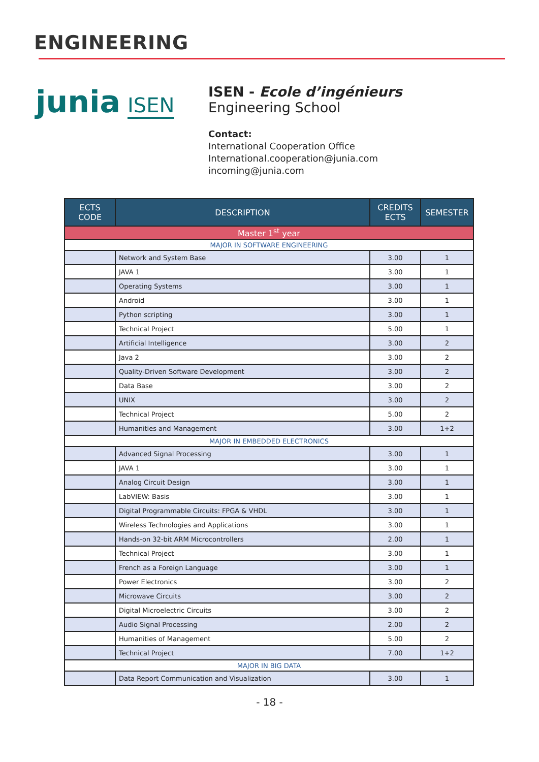ENGINEERING
junia ISEN
ISEN - Ecole d’ingénieurs
Engineering School
Contact:
International Cooperation Office
International.cooperation@junia.com
incoming@junia.com
| ECTS CODE | DESCRIPTION | CREDITS ECTS | SEMESTER |
| --- | --- | --- | --- |
| Master 1<sup>st</sup> year | | | |
| MAJOR IN SOFTWARE ENGINEERING | | | |
| | Network and System Base | 3.00 | 1 |
| | JAVA 1 | 3.00 | 1 |
| | Operating Systems | 3.00 | 1 |
| | Android | 3.00 | 1 |
| | Python scripting | 3.00 | 1 |
| | Technical Project | 5.00 | 1 |
| | Artificial Intelligence | 3.00 | 2 |
| | Java 2 | 3.00 | 2 |
| | Quality-Driven Software Development | 3.00 | 2 |
| | Data Base | 3.00 | 2 |
| | UNIX | 3.00 | 2 |
| | Technical Project | 5.00 | 2 |
| | Humanities and Management | 3.00 | 1+2 |
| MAJOR IN EMBEDDED ELECTRONICS | | | |
| | Advanced Signal Processing | 3.00 | 1 |
| | JAVA 1 | 3.00 | 1 |
| | Analog Circuit Design | 3.00 | 1 |
| | LabVIEW: Basis | 3.00 | 1 |
| | Digital Programmable Circuits: FPGA & VHDL | 3.00 | 1 |
| | Wireless Technologies and Applications | 3.00 | 1 |
| | Hands-on 32-bit ARM Microcontrollers | 2.00 | 1 |
| | Technical Project | 3.00 | 1 |
| | French as a Foreign Language | 3.00 | 1 |
| | Power Electronics | 3.00 | 2 |
| | Microwave Circuits | 3.00 | 2 |
| | Digital Microelectric Circuits | 3.00 | 2 |
| | Audio Signal Processing | 2.00 | 2 |
| | Humanities of Management | 5.00 | 2 |
| | Technical Project | 7.00 | 1+2 |
| MAJOR IN BIG DATA | | | |
| | Data Report Communication and Visualization | 3.00 | 1 |
- 18 -